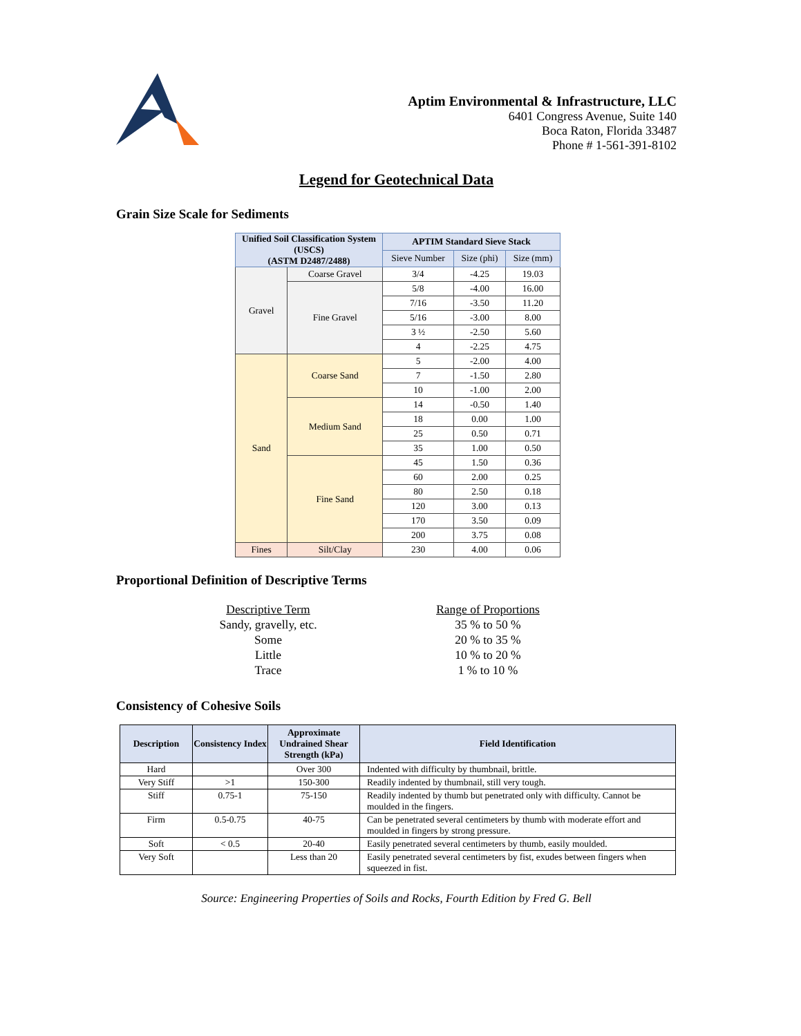Aptim Environmental & Infrastructure, LLC
6401 Congress Avenue, Suite 140
Boca Raton, Florida 33487
Phone # 1-561-391-8102
Legend for Geotechnical Data
Grain Size Scale for Sediments
| Unified Soil Classification System (USCS) (ASTM D2487/2488) | | APTIM Standard Sieve Stack | | |
| --- | --- | --- | --- | --- |
| | | Sieve Number | Size (phi) | Size (mm) |
| Gravel | Coarse Gravel | 3/4 | -4.25 | 19.03 |
| | Fine Gravel | 5/8 | -4.00 | 16.00 |
| | | 7/16 | -3.50 | 11.20 |
| | | 5/16 | -3.00 | 8.00 |
| | | 3 ½ | -2.50 | 5.60 |
| | | 4 | -2.25 | 4.75 |
| Sand | Coarse Sand | 5 | -2.00 | 4.00 |
| | | 7 | -1.50 | 2.80 |
| | | 10 | -1.00 | 2.00 |
| | Medium Sand | 14 | -0.50 | 1.40 |
| | | 18 | 0.00 | 1.00 |
| | | 25 | 0.50 | 0.71 |
| | | 35 | 1.00 | 0.50 |
| | Fine Sand | 45 | 1.50 | 0.36 |
| | | 60 | 2.00 | 0.25 |
| | | 80 | 2.50 | 0.18 |
| | | 120 | 3.00 | 0.13 |
| | | 170 | 3.50 | 0.09 |
| | | 200 | 3.75 | 0.08 |
| Fines | Silt/Clay | 230 | 4.00 | 0.06 |
Proportional Definition of Descriptive Terms
Descriptive Term
Sandy, gravelly, etc.
Some
Little
Trace
Range of Proportions
35 % to 50 %
20 % to 35 %
10 % to 20 %
1 % to 10 %
Consistency of Cohesive Soils
| Description | Consistency Index | Approximate Undrained Shear Strength (kPa) | Field Identification |
| --- | --- | --- | --- |
| Hard | | Over 300 | Indented with difficulty by thumbnail, brittle. |
| Very Stiff | >1 | 150-300 | Readily indented by thumbnail, still very tough. |
| Stiff | 0.75-1 | 75-150 | Readily indented by thumb but penetrated only with difficulty. Cannot be moulded in the fingers. |
| Firm | 0.5-0.75 | 40-75 | Can be penetrated several centimeters by thumb with moderate effort and moulded in fingers by strong pressure. |
| Soft | < 0.5 | 20-40 | Easily penetrated several centimeters by thumb, easily moulded. |
| Very Soft | | Less than 20 | Easily penetrated several centimeters by fist, exudes between fingers when squeezed in fist. |
Source: Engineering Properties of Soils and Rocks, Fourth Edition by Fred G. Bell